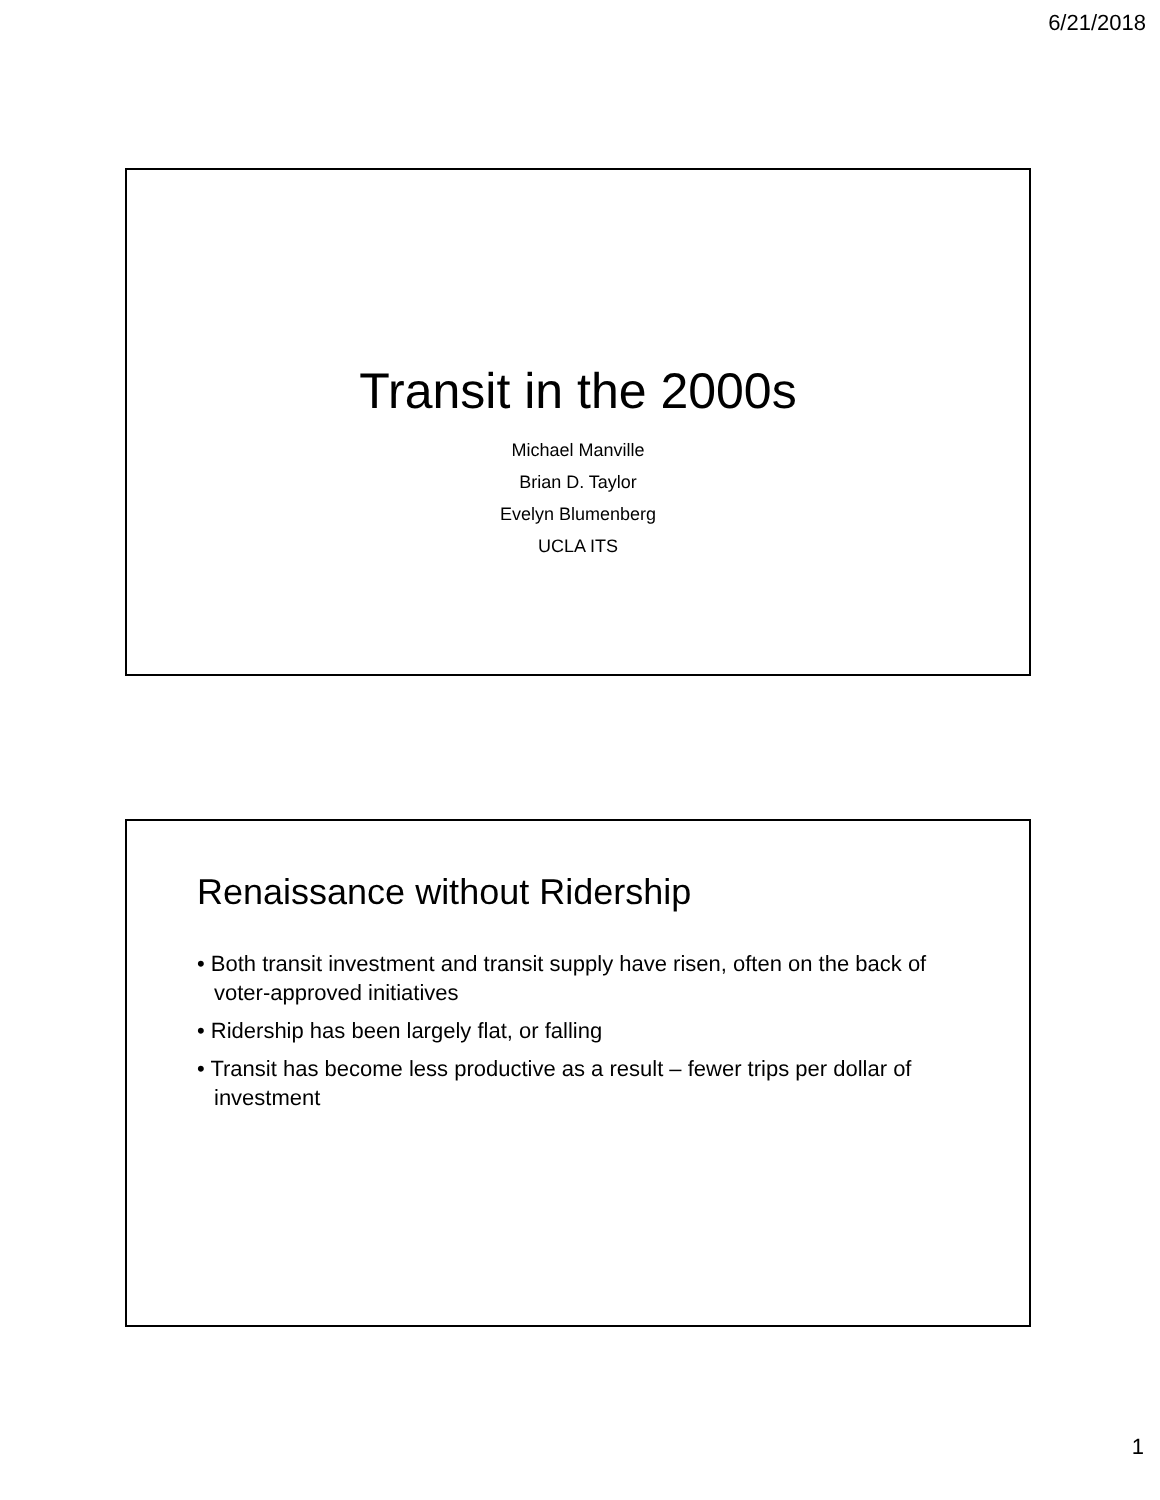6/21/2018
Transit in the 2000s
Michael Manville
Brian D. Taylor
Evelyn Blumenberg
UCLA ITS
Renaissance without Ridership
• Both transit investment and transit supply have risen, often on the back of voter-approved initiatives
• Ridership has been largely flat, or falling
• Transit has become less productive as a result – fewer trips per dollar of investment
1